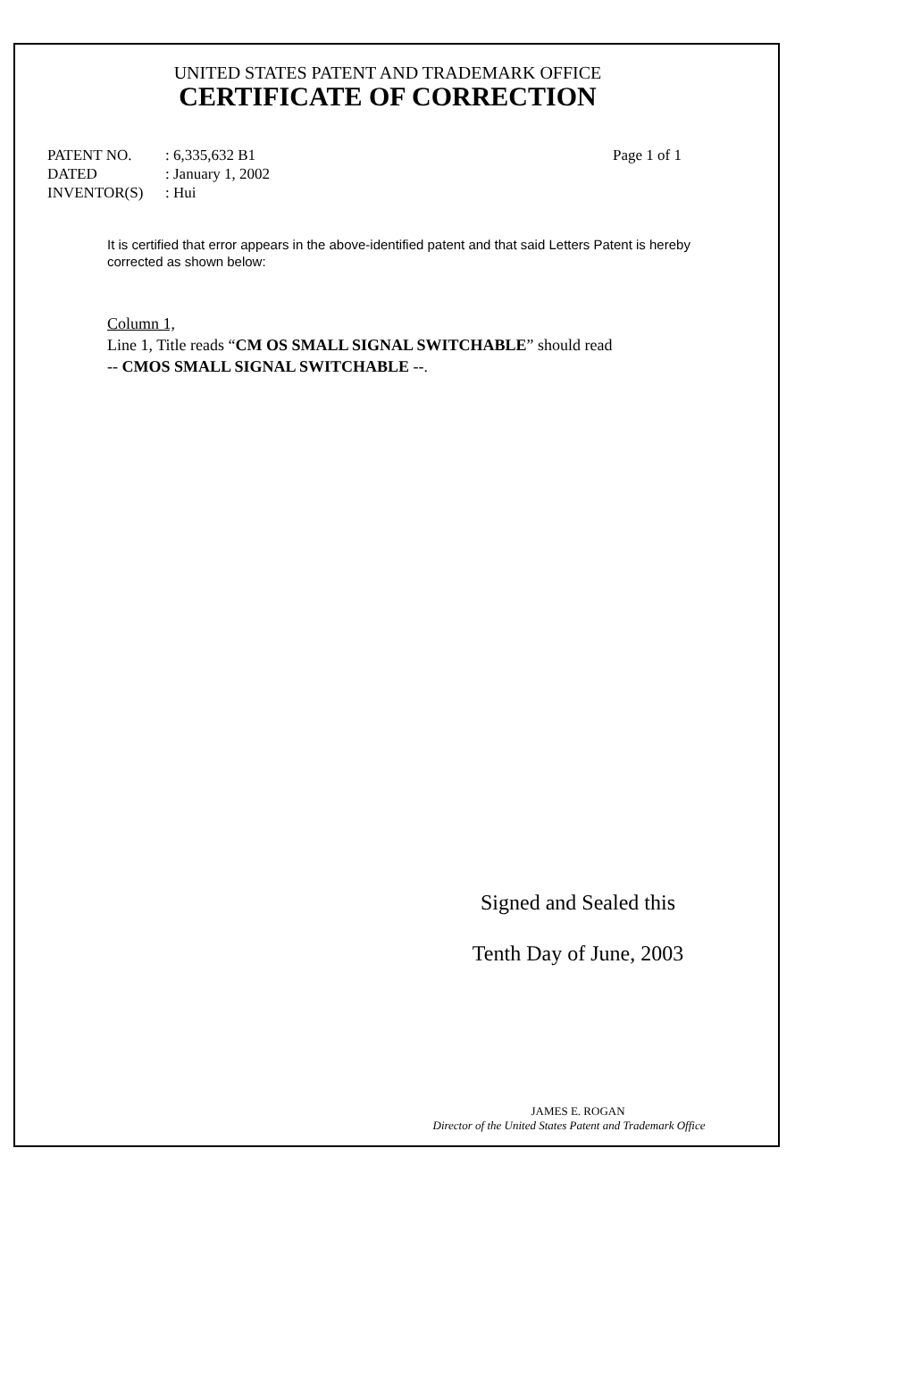UNITED STATES PATENT AND TRADEMARK OFFICE
CERTIFICATE OF CORRECTION
| PATENT NO. | : 6,335,632 B1 | Page 1 of 1 |
| DATED | : January 1, 2002 | |
| INVENTOR(S) | : Hui | |
It is certified that error appears in the above-identified patent and that said Letters Patent is hereby corrected as shown below:
Column 1,
Line 1, Title reads “CM OS SMALL SIGNAL SWITCHABLE” should read
-- CMOS SMALL SIGNAL SWITCHABLE --.
Signed and Sealed this
Tenth Day of June, 2003
JAMES E. ROGAN
Director of the United States Patent and Trademark Office